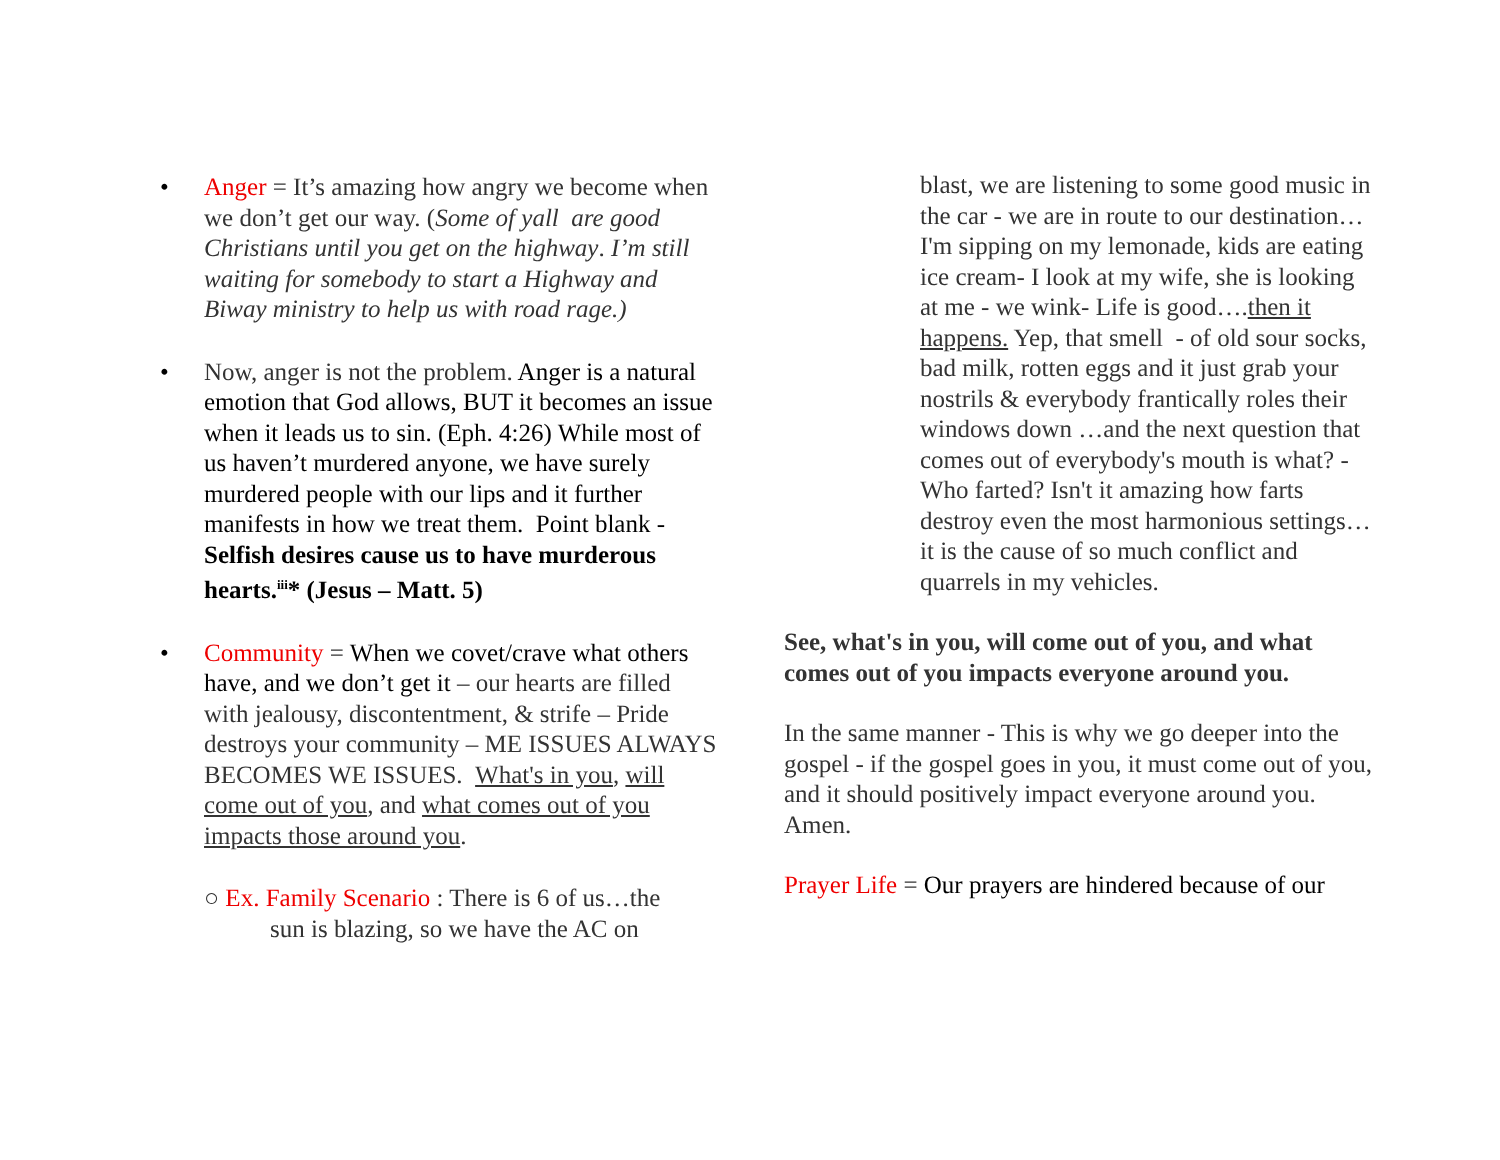• Anger = It’s amazing how angry we become when we don’t get our way. (Some of yall are good Christians until you get on the highway. I’m still waiting for somebody to start a Highway and Biway ministry to help us with road rage.)
• Now, anger is not the problem. Anger is a natural emotion that God allows, BUT it becomes an issue when it leads us to sin. (Eph. 4:26) While most of us haven’t murdered anyone, we have surely murdered people with our lips and it further manifests in how we treat them. Point blank - Selfish desires cause us to have murderous hearts.<sup>iii</sup>* (Jesus – Matt. 5)
• Community = When we covet/crave what others have, and we don’t get it – our hearts are filled with jealousy, discontentment, & strife – Pride destroys your community – ME ISSUES ALWAYS BECOMES WE ISSUES. What's in you, will come out of you, and what comes out of you impacts those around you.
○ Ex. Family Scenario : There is 6 of us…the
sun is blazing, so we have the AC on
blast, we are listening to some good music in the car - we are in route to our destination…I'm sipping on my lemonade, kids are eating ice cream- I look at my wife, she is looking at me - we wink- Life is good….then it happens. Yep, that smell - of old sour socks, bad milk, rotten eggs and it just grab your nostrils & everybody frantically roles their windows down …and the next question that comes out of everybody's mouth is what? - Who farted? Isn't it amazing how farts destroy even the most harmonious settings… it is the cause of so much conflict and quarrels in my vehicles.
See, what's in you, will come out of you, and what comes out of you impacts everyone around you.
In the same manner - This is why we go deeper into the gospel - if the gospel goes in you, it must come out of you, and it should positively impact everyone around you. Amen.
Prayer Life = Our prayers are hindered because of our